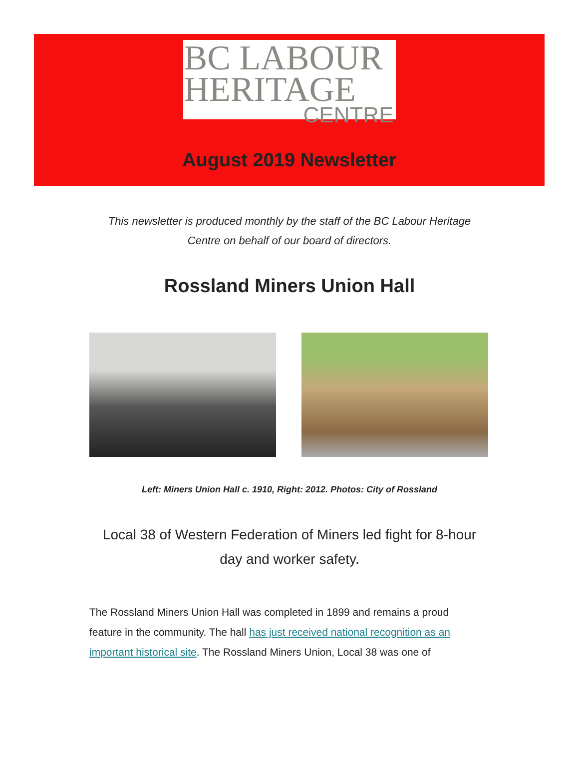BC LABOUR
HERITAGE
CENTRE
August 2019 Newsletter
This newsletter is produced monthly by the staff of the BC Labour Heritage Centre on behalf of our board of directors.
Rossland Miners Union Hall
Left: Miners Union Hall c. 1910, Right: 2012. Photos: City of Rossland
Local 38 of Western Federation of Miners led fight for 8-hour day and worker safety.
The Rossland Miners Union Hall was completed in 1899 and remains a proud feature in the community. The hall has just received national recognition as an important historical site. The Rossland Miners Union, Local 38 was one of